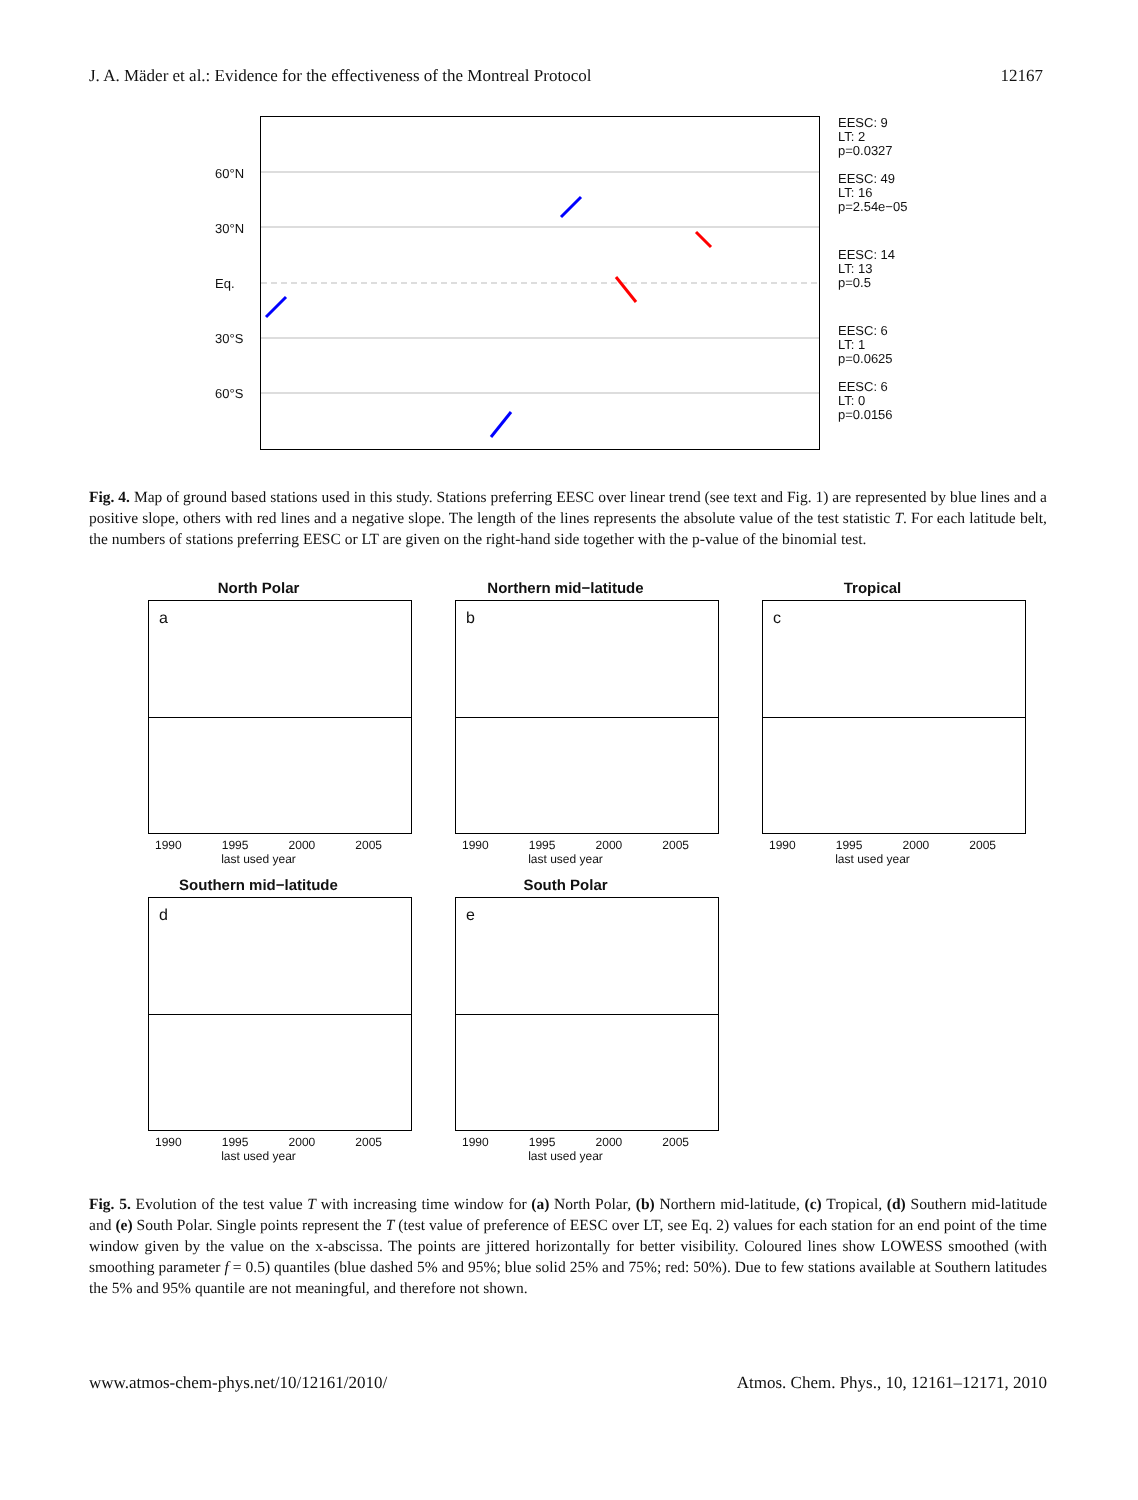J. A. Mäder et al.: Evidence for the effectiveness of the Montreal Protocol 12167
60°N
30°N
Eq.
30°S
60°S
EESC: 9
LT: 2
p=0.0327
EESC: 49
LT: 16
p=2.54e−05
EESC: 14
LT: 13
p=0.5
EESC: 6
LT: 1
p=0.0625
EESC: 6
LT: 0
p=0.0156
Fig. 4. Map of ground based stations used in this study. Stations preferring EESC over linear trend (see text and Fig. 1) are represented by blue lines and a positive slope, others with red lines and a negative slope. The length of the lines represents the absolute value of the test statistic T. For each latitude belt, the numbers of stations preferring EESC or LT are given on the right-hand side together with the p-value of the binomial test.
North Polar
a
1990 1995 2000 2005
last used year
Northern mid−latitude
b
1990 1995 2000 2005
last used year
Tropical
c
1990 1995 2000 2005
last used year
Southern mid−latitude
d
1990 1995 2000 2005
last used year
South Polar
e
1990 1995 2000 2005
last used year
Fig. 5. Evolution of the test value T with increasing time window for (a) North Polar, (b) Northern mid-latitude, (c) Tropical, (d) Southern mid-latitude and (e) South Polar. Single points represent the T (test value of preference of EESC over LT, see Eq. 2) values for each station for an end point of the time window given by the value on the x-abscissa. The points are jittered horizontally for better visibility. Coloured lines show LOWESS smoothed (with smoothing parameter f = 0.5) quantiles (blue dashed 5% and 95%; blue solid 25% and 75%; red: 50%). Due to few stations available at Southern latitudes the 5% and 95% quantile are not meaningful, and therefore not shown.
www.atmos-chem-phys.net/10/12161/2010/ Atmos. Chem. Phys., 10, 12161–12171, 2010